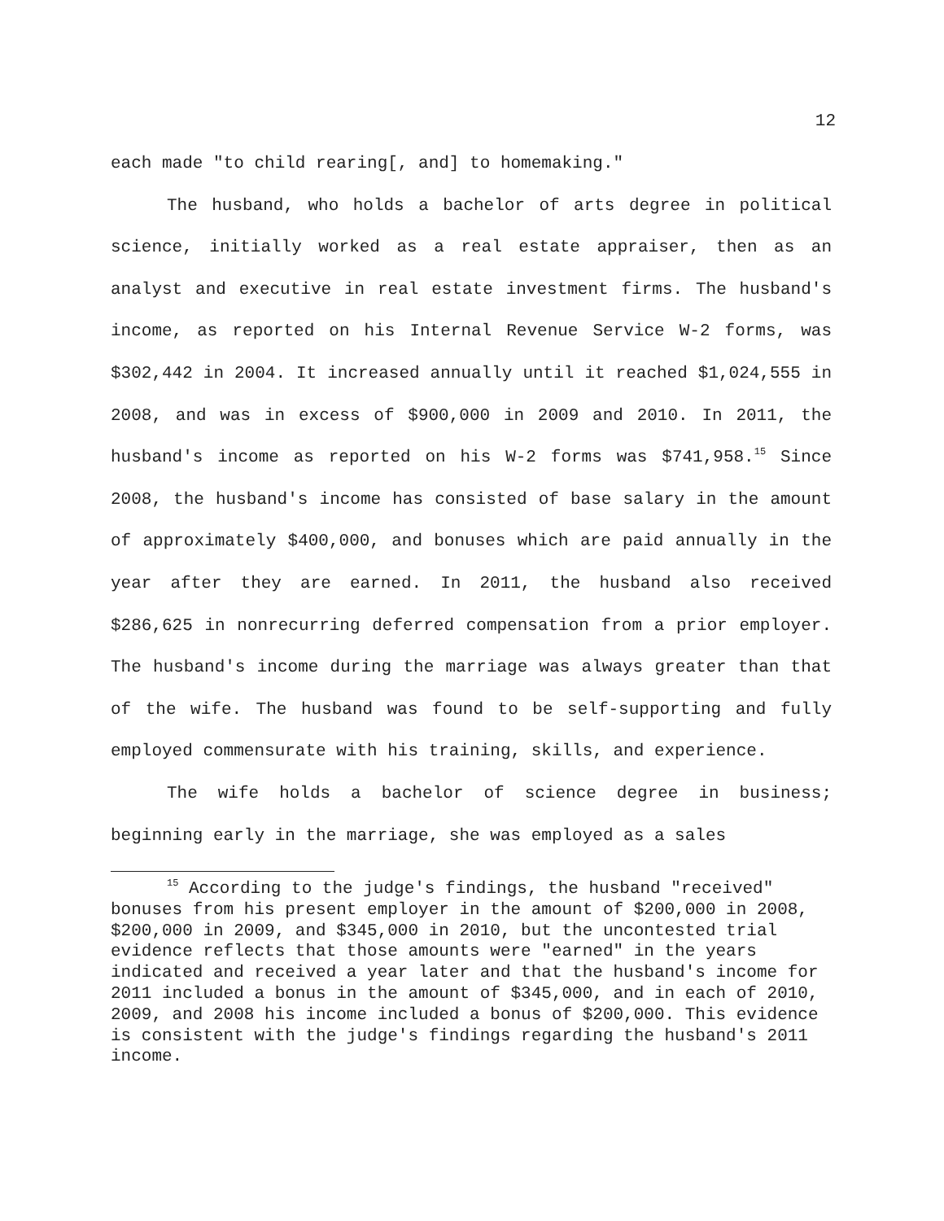12
each made "to child rearing[, and] to homemaking."
The husband, who holds a bachelor of arts degree in political science, initially worked as a real estate appraiser, then as an analyst and executive in real estate investment firms. The husband's income, as reported on his Internal Revenue Service W-2 forms, was $302,442 in 2004. It increased annually until it reached $1,024,555 in 2008, and was in excess of $900,000 in 2009 and 2010. In 2011, the husband's income as reported on his W-2 forms was $741,958.<sup>15</sup> Since 2008, the husband's income has consisted of base salary in the amount of approximately $400,000, and bonuses which are paid annually in the year after they are earned. In 2011, the husband also received $286,625 in nonrecurring deferred compensation from a prior employer. The husband's income during the marriage was always greater than that of the wife. The husband was found to be self-supporting and fully employed commensurate with his training, skills, and experience.
The wife holds a bachelor of science degree in business; beginning early in the marriage, she was employed as a sales
<sup>15</sup> According to the judge's findings, the husband "received" bonuses from his present employer in the amount of $200,000 in 2008, $200,000 in 2009, and $345,000 in 2010, but the uncontested trial evidence reflects that those amounts were "earned" in the years indicated and received a year later and that the husband's income for 2011 included a bonus in the amount of $345,000, and in each of 2010, 2009, and 2008 his income included a bonus of $200,000. This evidence is consistent with the judge's findings regarding the husband's 2011 income.